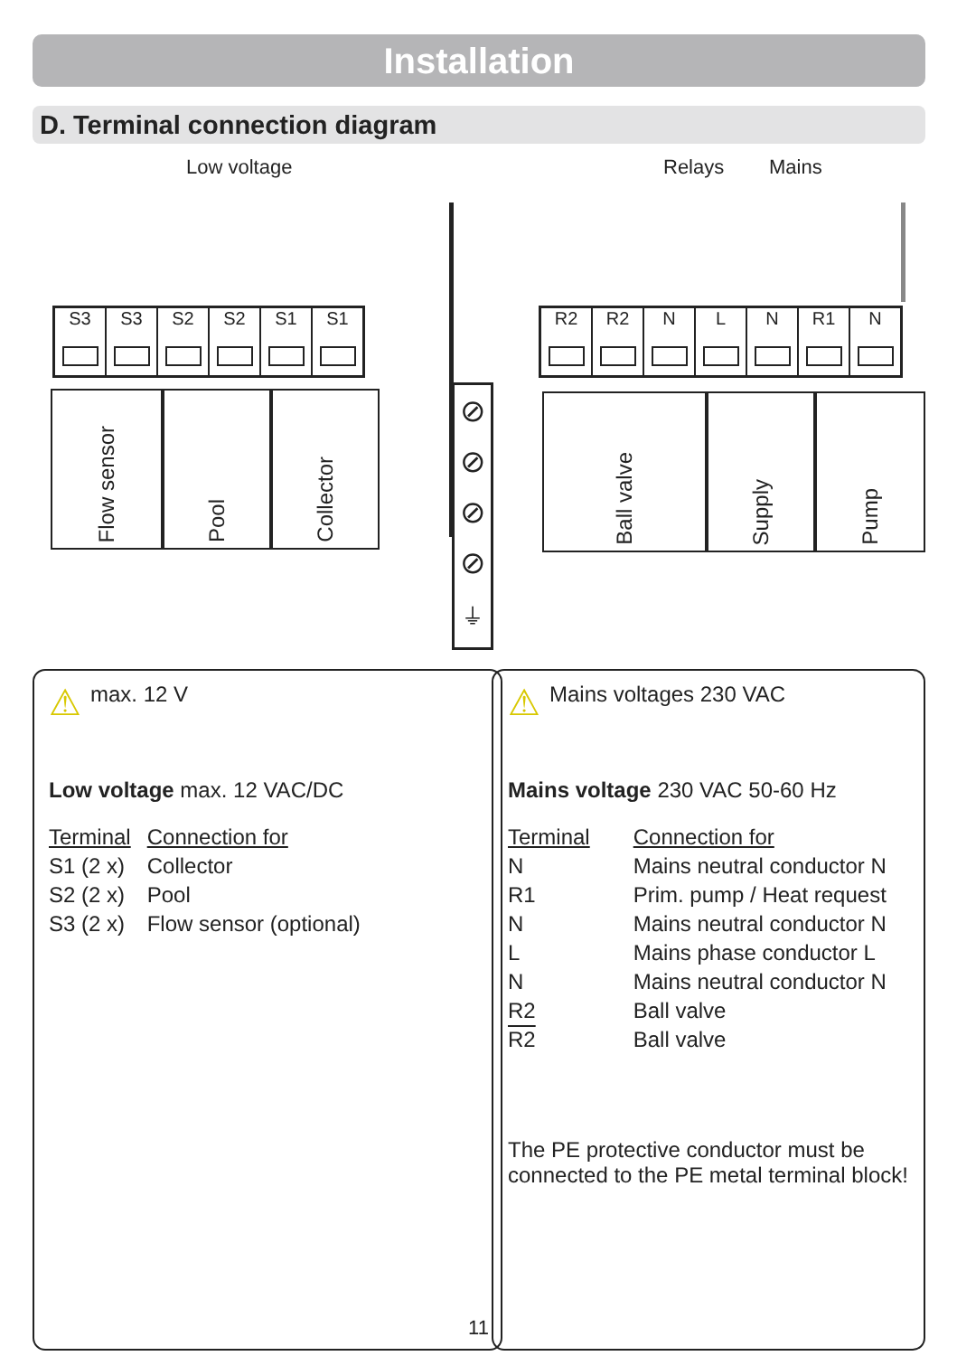Installation
D. Terminal connection diagram
Low voltage Relays Mains
S3 S3 S2 S2 S1 S1
R2 R2 N L N R1 N
Flow sensor
Pool
Collector
Ball valve
Supply
Pump
⊘
⊘
⊘
⊘
⏚
⚠ max. 12 V
Low voltage max. 12 VAC/DC
| Terminal | Connection for |
| --- | --- |
| S1 (2 x) | Collector |
| S2 (2 x) | Pool |
| S3 (2 x) | Flow sensor (optional) |
⚠ Mains voltages 230 VAC
Mains voltage 230 VAC 50-60 Hz
| Terminal | Connection for |
| --- | --- |
| N | Mains neutral conductor N |
| R1 | Prim. pump / Heat request |
| N | Mains neutral conductor N |
| L | Mains phase conductor L |
| N | Mains neutral conductor N |
| R2 | Ball valve |
| R2 | Ball valve |
The PE protective conductor must be connected to the PE metal terminal block!
11